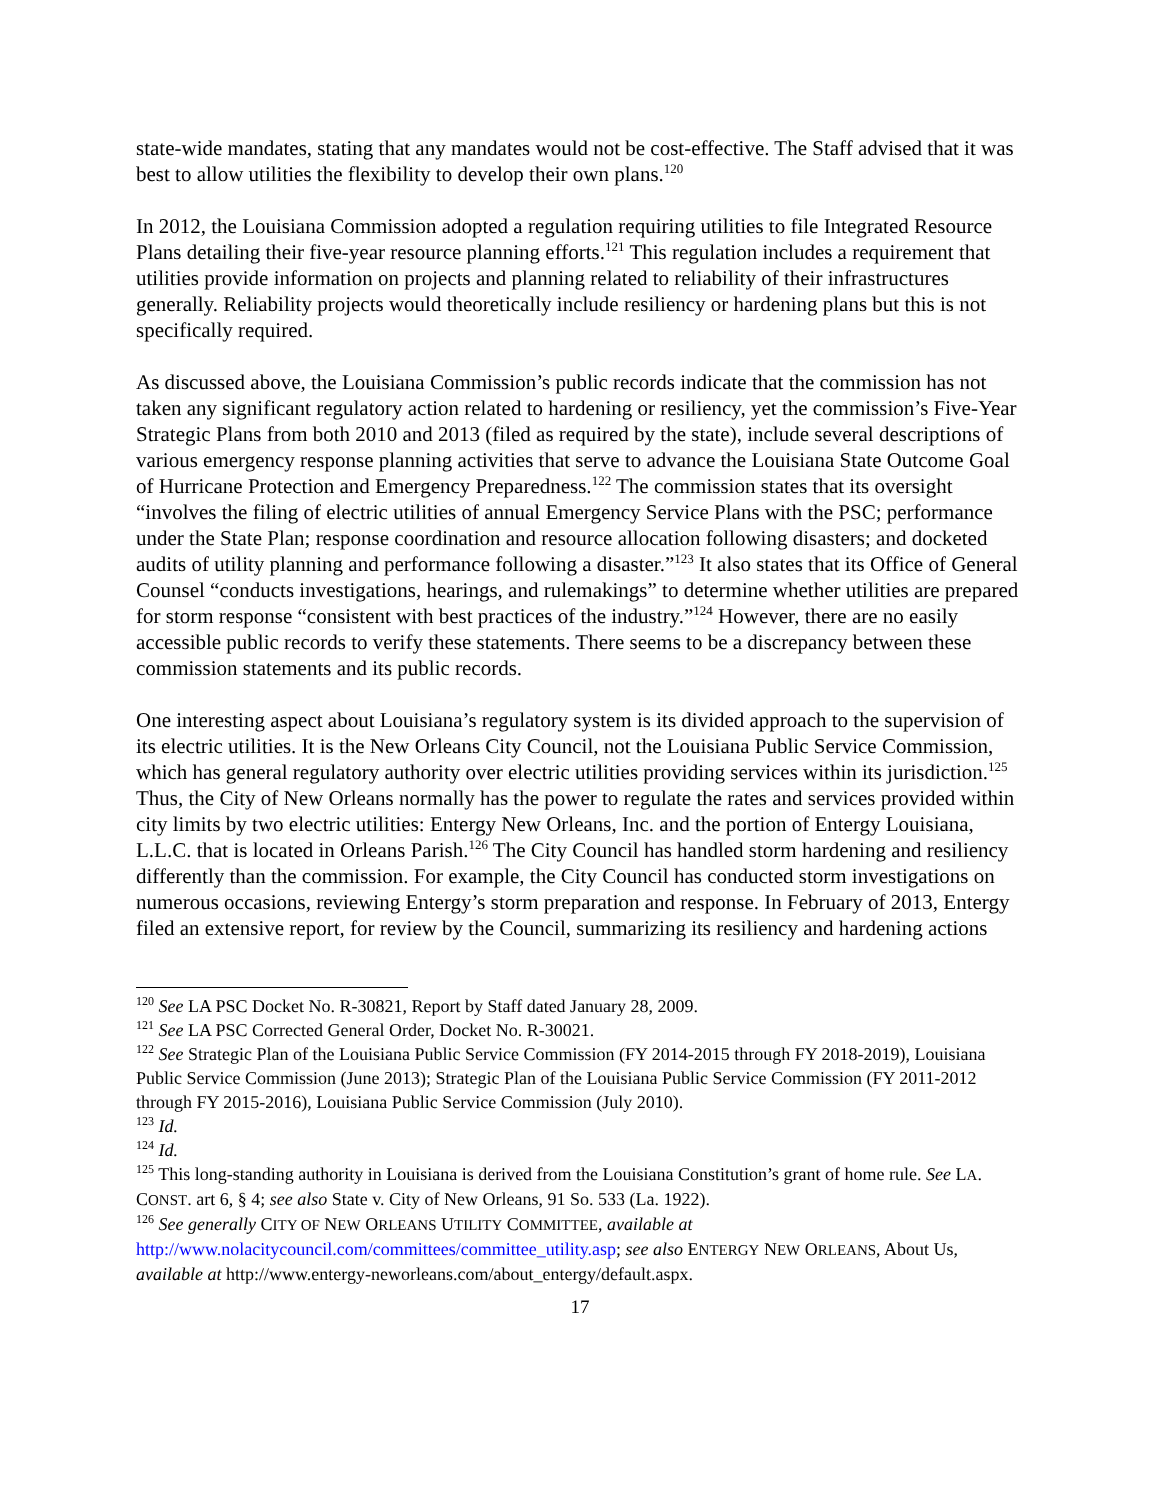state-wide mandates, stating that any mandates would not be cost-effective. The Staff advised that it was best to allow utilities the flexibility to develop their own plans.<sup>120</sup>
In 2012, the Louisiana Commission adopted a regulation requiring utilities to file Integrated Resource Plans detailing their five-year resource planning efforts.<sup>121</sup> This regulation includes a requirement that utilities provide information on projects and planning related to reliability of their infrastructures generally. Reliability projects would theoretically include resiliency or hardening plans but this is not specifically required.
As discussed above, the Louisiana Commission’s public records indicate that the commission has not taken any significant regulatory action related to hardening or resiliency, yet the commission’s Five-Year Strategic Plans from both 2010 and 2013 (filed as required by the state), include several descriptions of various emergency response planning activities that serve to advance the Louisiana State Outcome Goal of Hurricane Protection and Emergency Preparedness.<sup>122</sup> The commission states that its oversight “involves the filing of electric utilities of annual Emergency Service Plans with the PSC; performance under the State Plan; response coordination and resource allocation following disasters; and docketed audits of utility planning and performance following a disaster.”<sup>123</sup> It also states that its Office of General Counsel “conducts investigations, hearings, and rulemakings” to determine whether utilities are prepared for storm response “consistent with best practices of the industry.”<sup>124</sup> However, there are no easily accessible public records to verify these statements. There seems to be a discrepancy between these commission statements and its public records.
One interesting aspect about Louisiana’s regulatory system is its divided approach to the supervision of its electric utilities. It is the New Orleans City Council, not the Louisiana Public Service Commission, which has general regulatory authority over electric utilities providing services within its jurisdiction.<sup>125</sup> Thus, the City of New Orleans normally has the power to regulate the rates and services provided within city limits by two electric utilities: Entergy New Orleans, Inc. and the portion of Entergy Louisiana, L.L.C. that is located in Orleans Parish.<sup>126</sup> The City Council has handled storm hardening and resiliency differently than the commission. For example, the City Council has conducted storm investigations on numerous occasions, reviewing Entergy’s storm preparation and response. In February of 2013, Entergy filed an extensive report, for review by the Council, summarizing its resiliency and hardening actions
<sup>120</sup> See LA PSC Docket No. R-30821, Report by Staff dated January 28, 2009.
<sup>121</sup> See LA PSC Corrected General Order, Docket No. R-30021.
<sup>122</sup> See Strategic Plan of the Louisiana Public Service Commission (FY 2014-2015 through FY 2018-2019), Louisiana Public Service Commission (June 2013); Strategic Plan of the Louisiana Public Service Commission (FY 2011-2012 through FY 2015-2016), Louisiana Public Service Commission (July 2010).
<sup>123</sup> Id.
<sup>124</sup> Id.
<sup>125</sup> This long-standing authority in Louisiana is derived from the Louisiana Constitution’s grant of home rule. See LA. CONST. art 6, § 4; see also State v. City of New Orleans, 91 So. 533 (La. 1922).
<sup>126</sup> See generally CITY OF NEW ORLEANS UTILITY COMMITTEE, available at http://www.nolacitycouncil.com/committees/committee_utility.asp; see also ENTERGY NEW ORLEANS, About Us, available at http://www.entergy-neworleans.com/about_entergy/default.aspx.
17